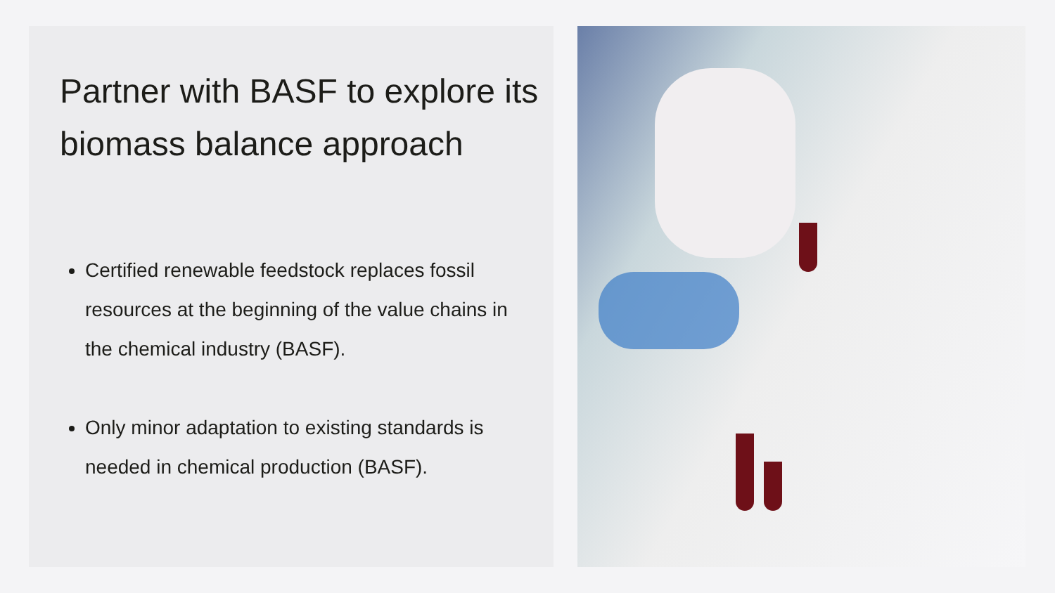Partner with BASF to explore its biomass balance approach
Certified renewable feedstock replaces fossil resources at the beginning of the value chains in the chemical industry (BASF).
Only minor adaptation to existing standards is needed in chemical production (BASF).